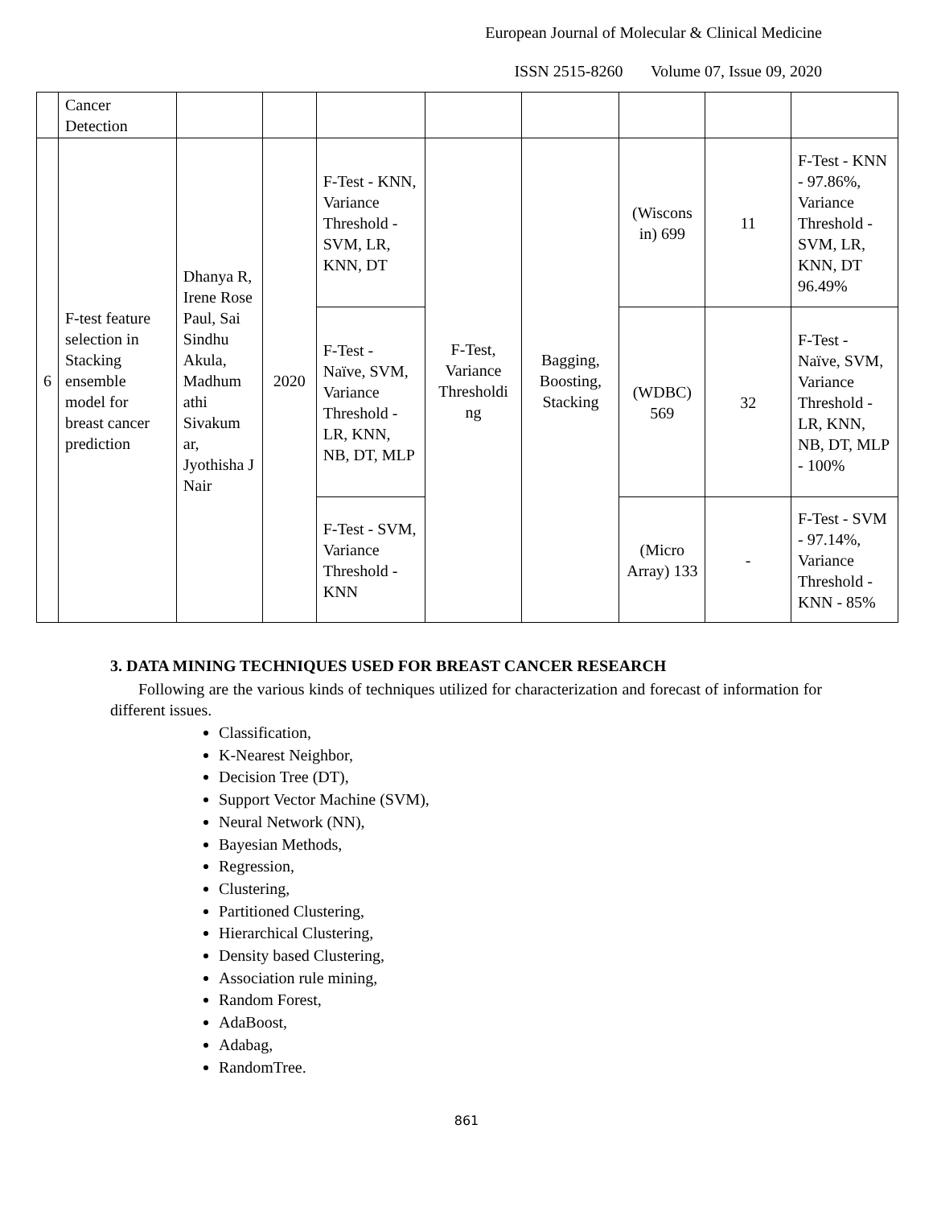European Journal of Molecular & Clinical Medicine
ISSN 2515-8260 Volume 07, Issue 09, 2020
| | Cancer Detection | | | | | | | | |
| 6 | F-test feature selection in Stacking ensemble model for breast cancer prediction | Dhanya R, Irene Rose Paul, Sai Sindhu Akula, Madhum athi Sivakum ar, Jyothisha J Nair | 2020 | F-Test - KNN, Variance Threshold - SVM, LR, KNN, DT | F-Test, Variance Thresholdi ng | Bagging, Boosting, Stacking | (Wiscons in) 699 | 11 | F-Test - KNN - 97.86%, Variance Threshold - SVM, LR, KNN, DT 96.49% |
| | | | | F-Test - Naïve, SVM, Variance Threshold - LR, KNN, NB, DT, MLP | | | (WDBC) 569 | 32 | F-Test - Naïve, SVM, Variance Threshold - LR, KNN, NB, DT, MLP - 100% |
| | | | | F-Test - SVM, Variance Threshold - KNN | | | (Micro Array) 133 | - | F-Test - SVM - 97.14%, Variance Threshold - KNN - 85% |
3. DATA MINING TECHNIQUES USED FOR BREAST CANCER RESEARCH
Following are the various kinds of techniques utilized for characterization and forecast of information for different issues.
Classification,
K-Nearest Neighbor,
Decision Tree (DT),
Support Vector Machine (SVM),
Neural Network (NN),
Bayesian Methods,
Regression,
Clustering,
Partitioned Clustering,
Hierarchical Clustering,
Density based Clustering,
Association rule mining,
Random Forest,
AdaBoost,
Adabag,
RandomTree.
861